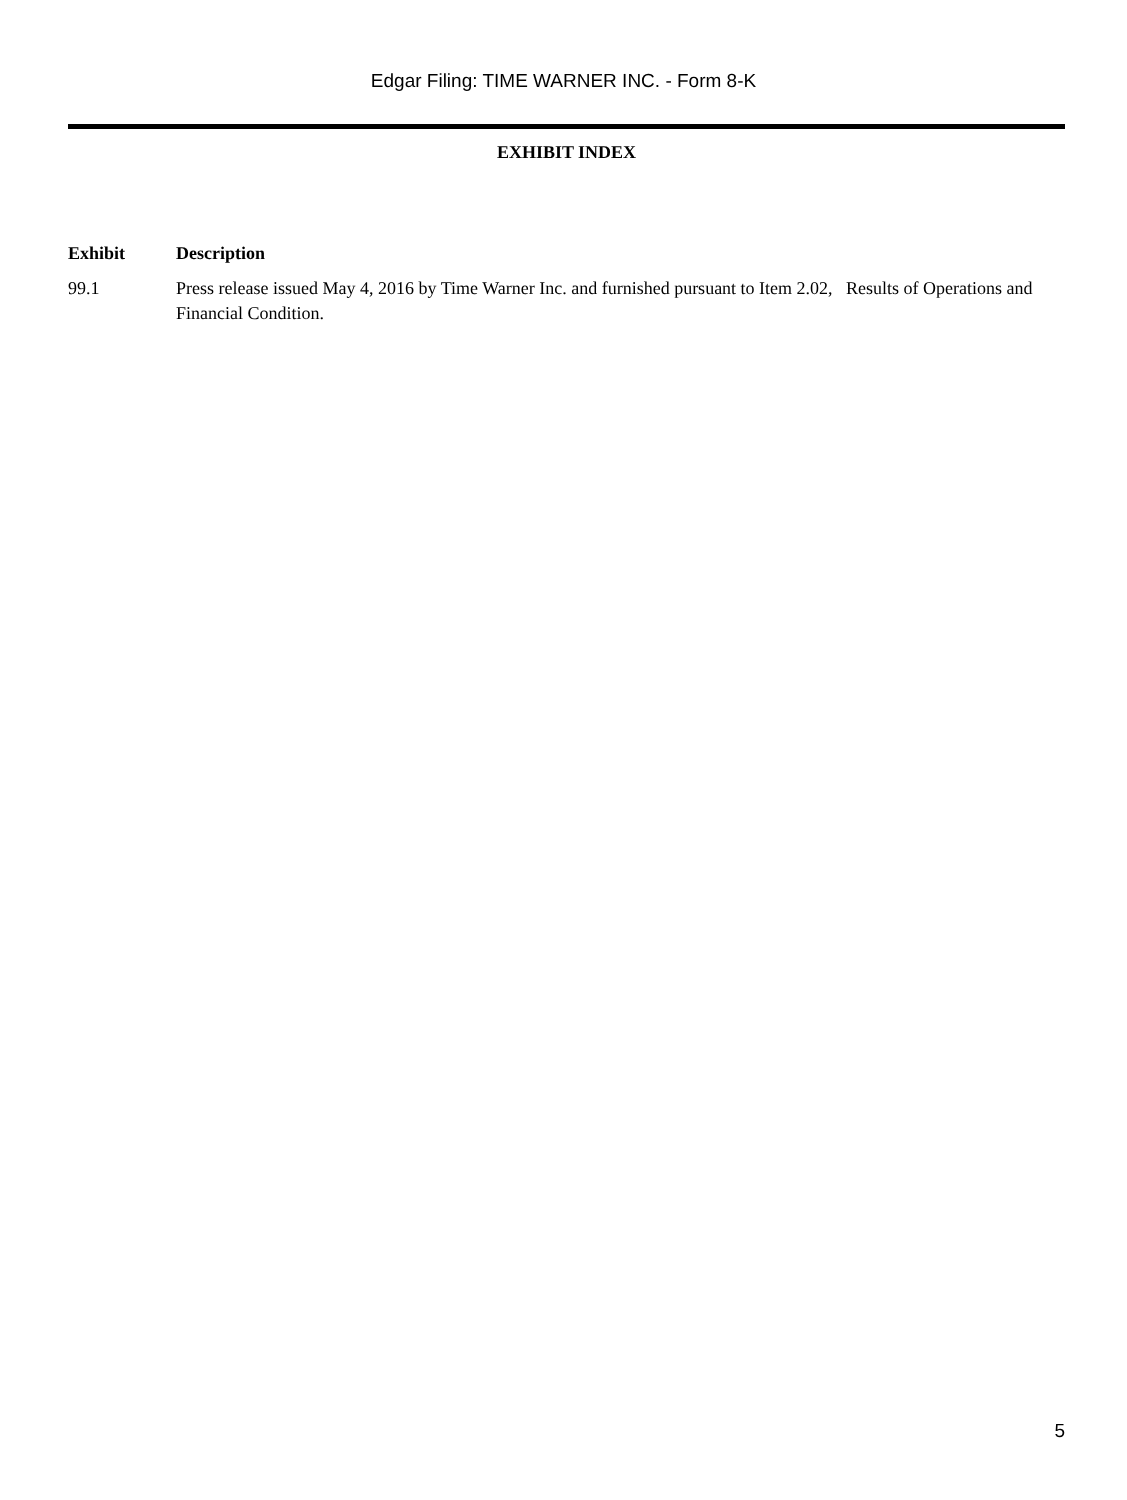Edgar Filing: TIME WARNER INC. - Form 8-K
EXHIBIT INDEX
| Exhibit | Description |
| --- | --- |
| 99.1 | Press release issued May 4, 2016 by Time Warner Inc. and furnished pursuant to Item 2.02, Results of Operations and Financial Condition. |
5